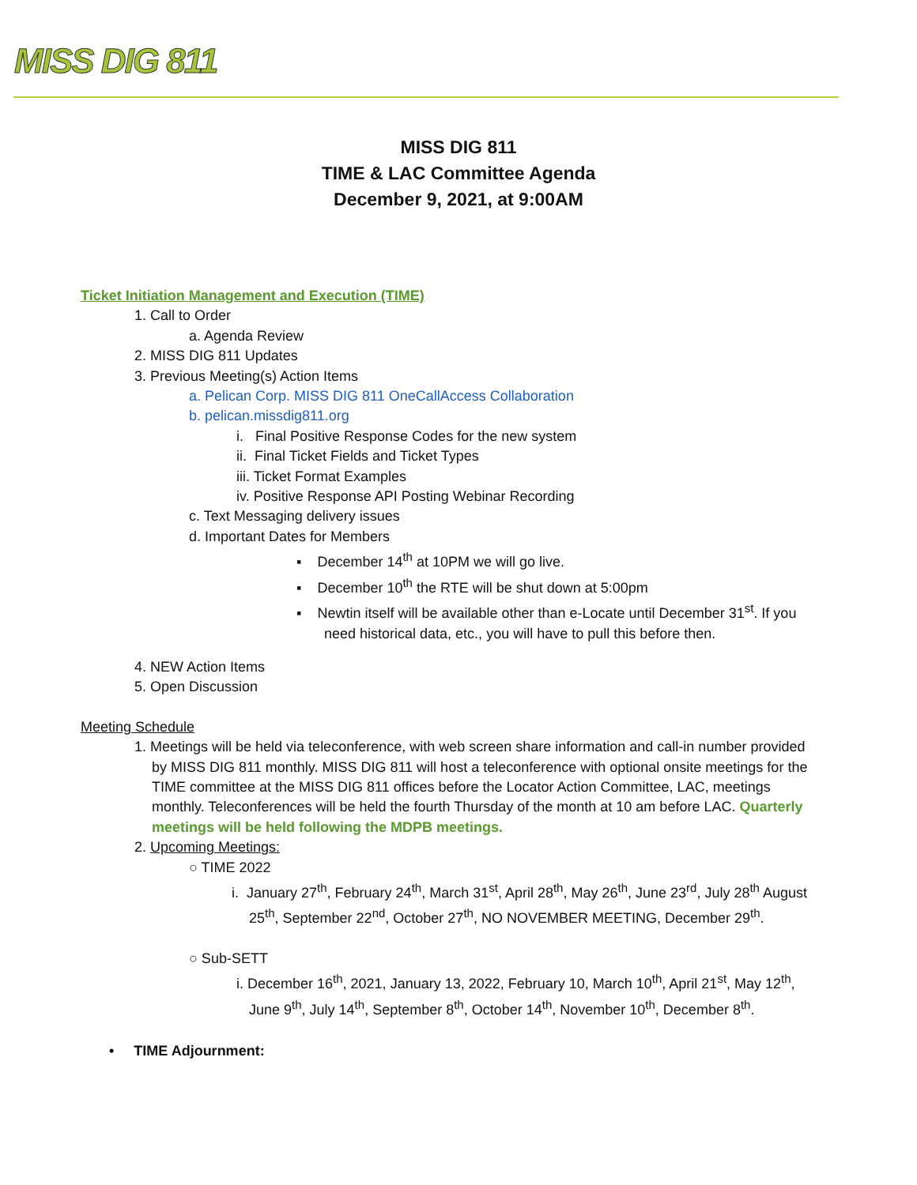MISS DIG 811
MISS DIG 811
TIME & LAC Committee Agenda
December 9, 2021, at 9:00AM
Ticket Initiation Management and Execution (TIME)
1. Call to Order
a. Agenda Review
2. MISS DIG 811 Updates
3. Previous Meeting(s) Action Items
a. Pelican Corp. MISS DIG 811 OneCallAccess Collaboration
b. pelican.missdig811.org
i. Final Positive Response Codes for the new system
ii. Final Ticket Fields and Ticket Types
iii. Ticket Format Examples
iv. Positive Response API Posting Webinar Recording
c. Text Messaging delivery issues
d. Important Dates for Members
▪ December 14<sup>th</sup> at 10PM we will go live.
▪ December 10<sup>th</sup> the RTE will be shut down at 5:00pm
▪ Newtin itself will be available other than e-Locate until December 31<sup>st</sup>. If you
need historical data, etc., you will have to pull this before then.
4. NEW Action Items
5. Open Discussion
Meeting Schedule
1. Meetings will be held via teleconference, with web screen share information and call-in number provided by MISS DIG 811 monthly. MISS DIG 811 will host a teleconference with optional onsite meetings for the TIME committee at the MISS DIG 811 offices before the Locator Action Committee, LAC, meetings monthly. Teleconferences will be held the fourth Thursday of the month at 10 am before LAC. Quarterly meetings will be held following the MDPB meetings.
2. Upcoming Meetings:
○ TIME 2022
i. January 27<sup>th</sup>, February 24<sup>th</sup>, March 31<sup>st</sup>, April 28<sup>th</sup>, May 26<sup>th</sup>, June 23<sup>rd</sup>, July 28<sup>th</sup> August 25<sup>th</sup>, September 22<sup>nd</sup>, October 27<sup>th</sup>, NO NOVEMBER MEETING, December 29<sup>th</sup>.
○ Sub-SETT
i. December 16<sup>th</sup>, 2021, January 13, 2022, February 10, March 10<sup>th</sup>, April 21<sup>st</sup>, May 12<sup>th</sup>, June 9<sup>th</sup>, July 14<sup>th</sup>, September 8<sup>th</sup>, October 14<sup>th</sup>, November 10<sup>th</sup>, December 8<sup>th</sup>.
• TIME Adjournment: